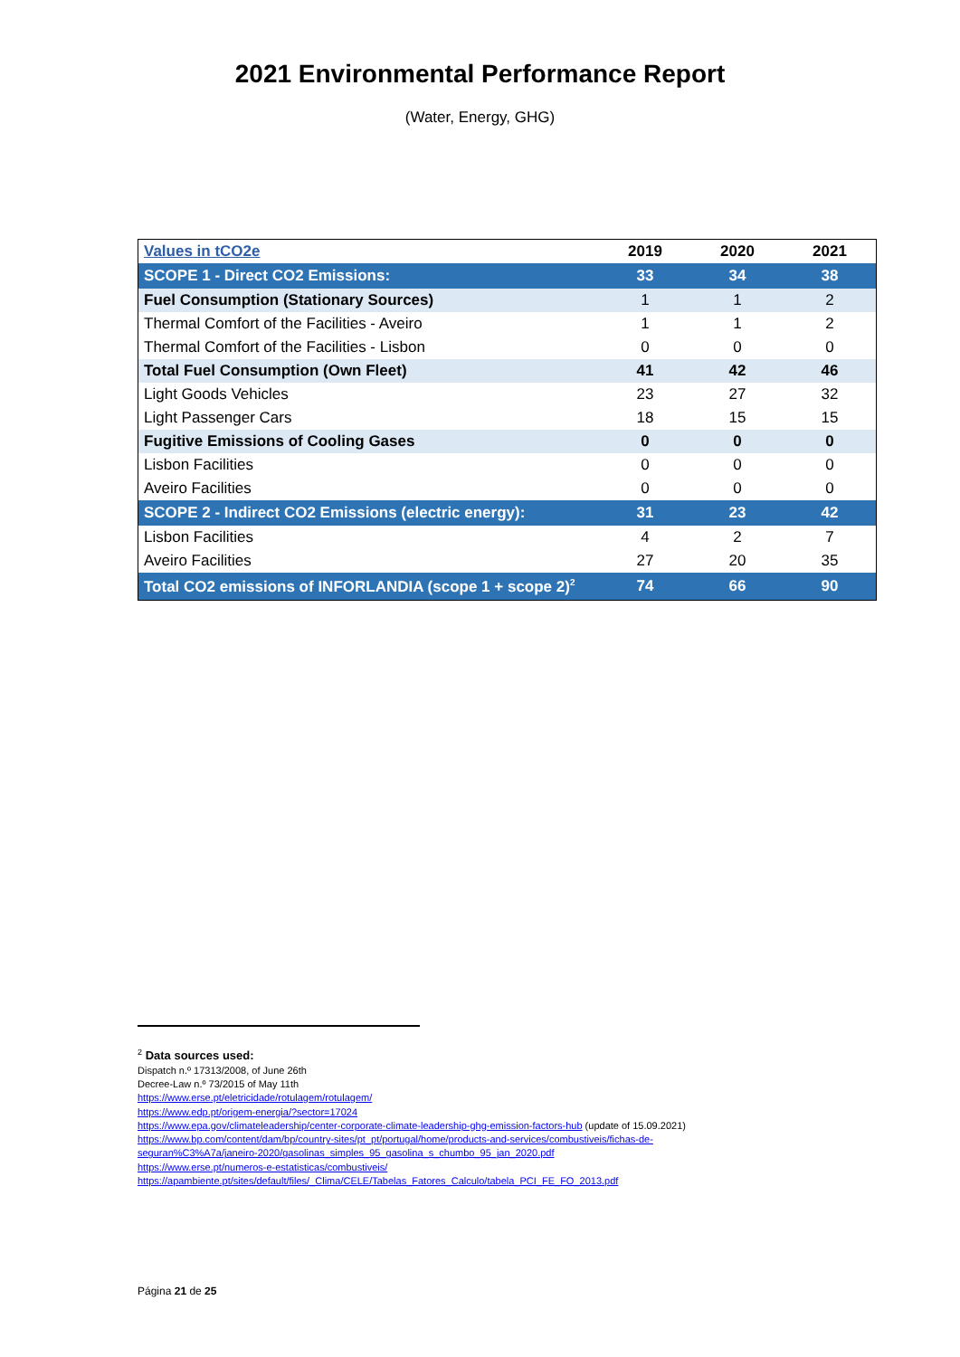2021 Environmental Performance Report
(Water, Energy, GHG)
| Values in tCO2e | 2019 | 2020 | 2021 |
| --- | --- | --- | --- |
| SCOPE 1 - Direct CO2 Emissions: | 33 | 34 | 38 |
| Fuel Consumption (Stationary Sources) | 1 | 1 | 2 |
| Thermal Comfort of the Facilities - Aveiro | 1 | 1 | 2 |
| Thermal Comfort of the Facilities - Lisbon | 0 | 0 | 0 |
| Total Fuel Consumption (Own Fleet) | 41 | 42 | 46 |
| Light Goods Vehicles | 23 | 27 | 32 |
| Light Passenger Cars | 18 | 15 | 15 |
| Fugitive Emissions of Cooling Gases | 0 | 0 | 0 |
| Lisbon Facilities | 0 | 0 | 0 |
| Aveiro Facilities | 0 | 0 | 0 |
| SCOPE 2 - Indirect CO2 Emissions (electric energy): | 31 | 23 | 42 |
| Lisbon Facilities | 4 | 2 | 7 |
| Aveiro Facilities | 27 | 20 | 35 |
| Total CO2 emissions of INFORLANDIA (scope 1 + scope 2)<sup>2</sup> | 74 | 66 | 90 |
<sup>2</sup> Data sources used:
Dispatch n.º 17313/2008, of June 26th
Decree-Law n.º 73/2015 of May 11th
https://www.erse.pt/eletricidade/rotulagem/rotulagem/
https://www.edp.pt/origem-energia/?sector=17024
https://www.epa.gov/climateleadership/center-corporate-climate-leadership-ghg-emission-factors-hub (update of 15.09.2021)
https://www.bp.com/content/dam/bp/country-sites/pt_pt/portugal/home/products-and-services/combustiveis/fichas-de-
seguran%C3%A7a/janeiro-2020/gasolinas_simples_95_gasolina_s_chumbo_95_jan_2020.pdf
https://www.erse.pt/numeros-e-estatisticas/combustiveis/
https://apambiente.pt/sites/default/files/_Clima/CELE/Tabelas_Fatores_Calculo/tabela_PCI_FE_FO_2013.pdf
Página 21 de 25